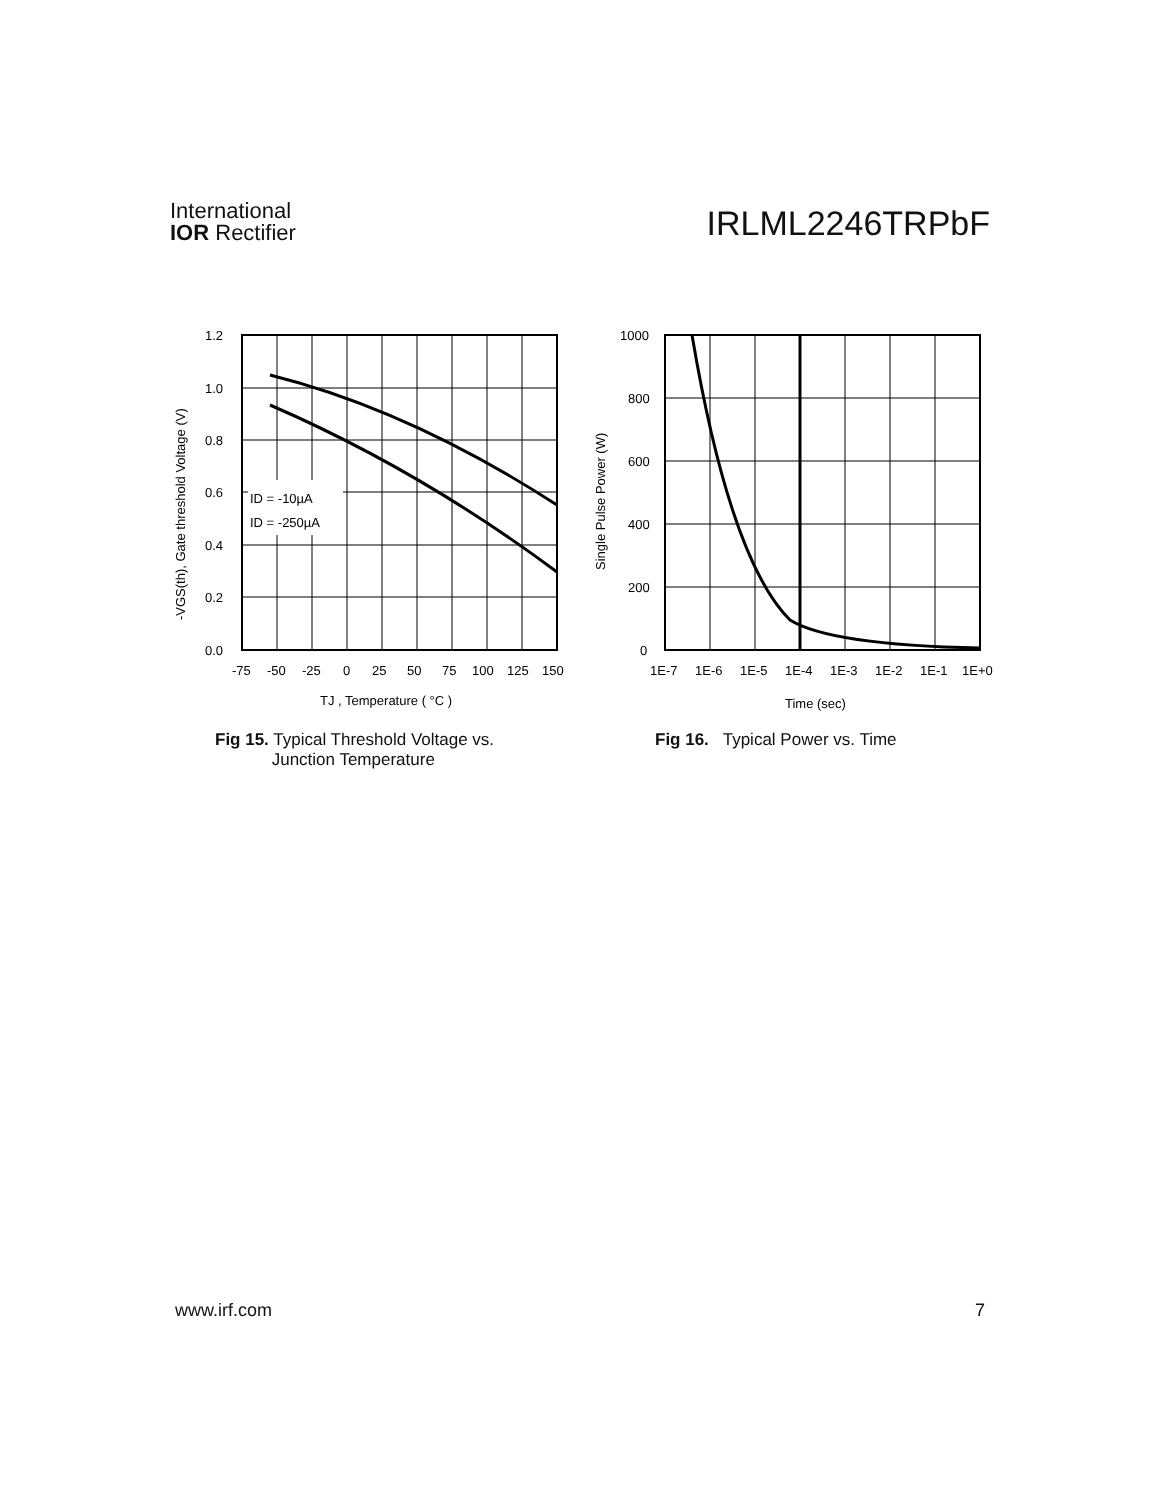International
IOR Rectifier
IRLML2246TRPbF
ID = -10µA
ID = -250µA
1.2
1.0
0.8
0.6
0.4
0.2
0.0
-75
-50
-25
0
25
50
75
100
125
150
TJ , Temperature ( °C )
-VGS(th), Gate threshold Voltage (V)
Fig 15. Typical Threshold Voltage vs.
Junction Temperature
1000
800
600
400
200
0
1E-7
1E-6
1E-5
1E-4
1E-3
1E-2
1E-1
1E+0
Time (sec)
Single Pulse Power (W)
Fig 16. Typical Power vs. Time
www.irf.com 7